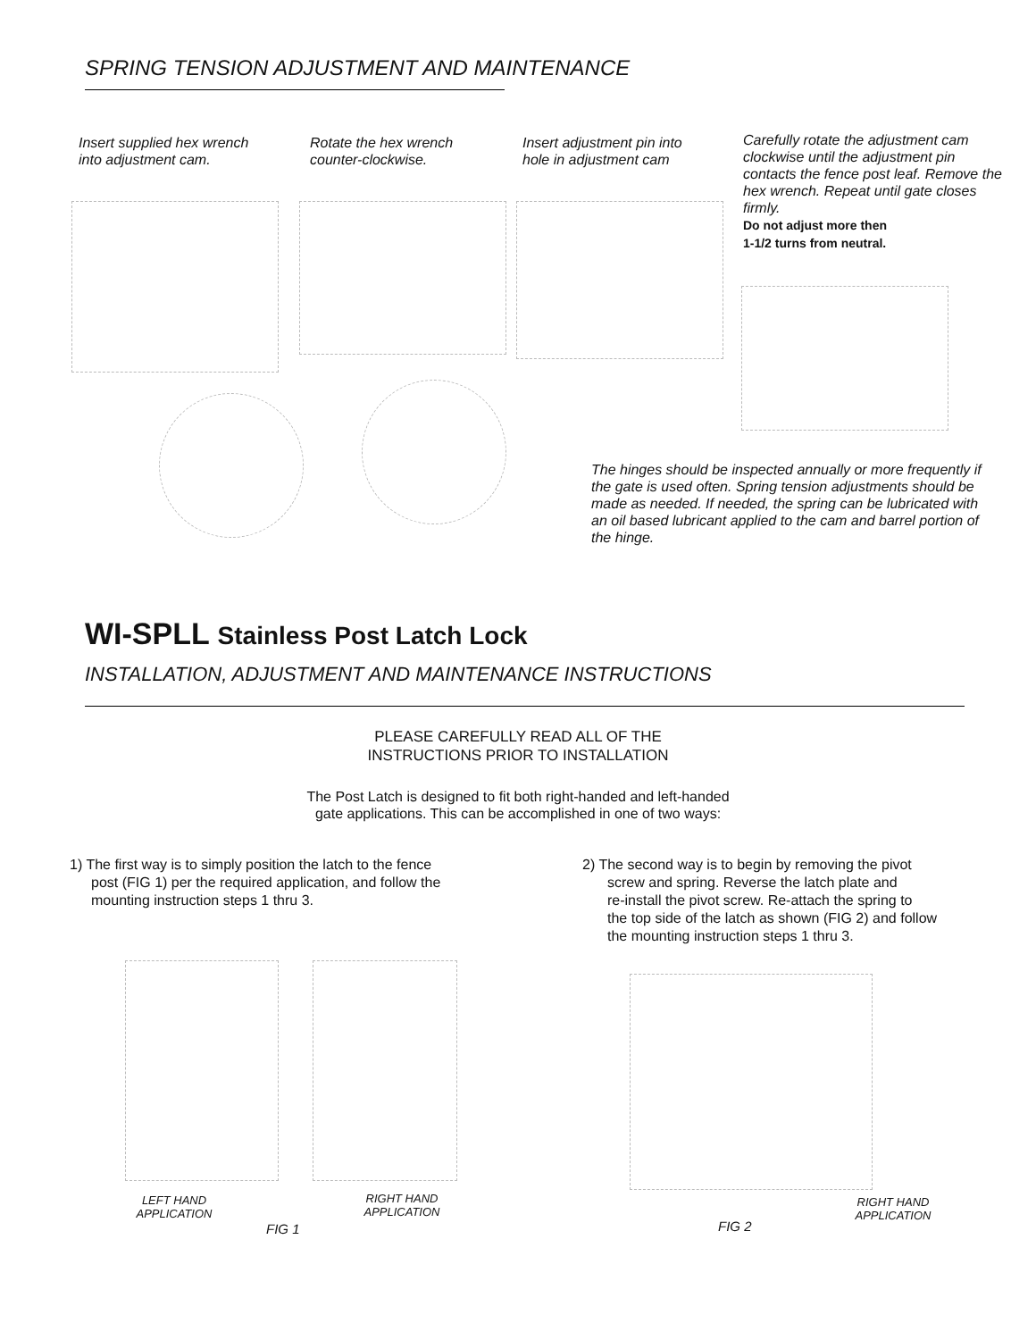SPRING TENSION ADJUSTMENT AND MAINTENANCE
Insert supplied hex wrench into adjustment cam.
Rotate the hex wrench counter-clockwise.
Insert adjustment pin into hole in adjustment cam
Carefully rotate the adjustment cam clockwise until the adjustment pin contacts the fence post leaf. Remove the hex wrench. Repeat until gate closes firmly.
Do not adjust more then
1-1/2 turns from neutral.
The hinges should be inspected annually or more frequently if the gate is used often. Spring tension adjustments should be made as needed. If needed, the spring can be lubricated with an oil based lubricant applied to the cam and barrel portion of the hinge.
WI-SPLL Stainless Post Latch Lock
INSTALLATION, ADJUSTMENT AND MAINTENANCE INSTRUCTIONS
PLEASE CAREFULLY READ ALL OF THE
INSTRUCTIONS PRIOR TO INSTALLATION
The Post Latch is designed to fit both right-handed and left-handed
gate applications. This can be accomplished in one of two ways:
1) The first way is to simply position the latch to the fence
post (FIG 1) per the required application, and follow the
mounting instruction steps 1 thru 3.
2) The second way is to begin by removing the pivot
screw and spring. Reverse the latch plate and
re-install the pivot screw. Re-attach the spring to
the top side of the latch as shown (FIG 2) and follow
the mounting instruction steps 1 thru 3.
LEFT HAND
APPLICATION
RIGHT HAND
APPLICATION
RIGHT HAND
APPLICATION
FIG 1 FIG 2